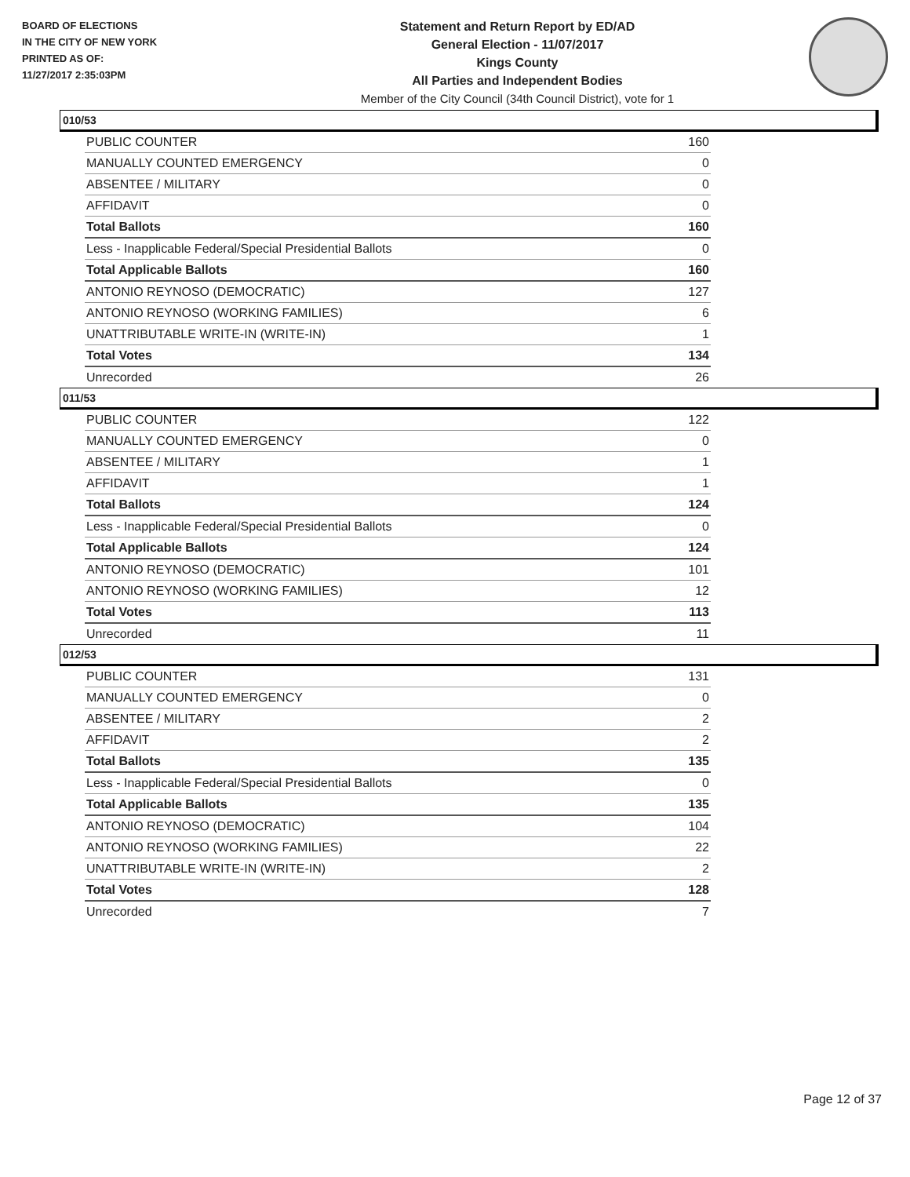BOARD OF ELECTIONS
IN THE CITY OF NEW YORK
PRINTED AS OF:
11/27/2017 2:35:03PM
Statement and Return Report by ED/AD
General Election - 11/07/2017
Kings County
All Parties and Independent Bodies
Member of the City Council (34th Council District), vote for 1
010/53
| PUBLIC COUNTER | 160 |
| MANUALLY COUNTED EMERGENCY | 0 |
| ABSENTEE / MILITARY | 0 |
| AFFIDAVIT | 0 |
| Total Ballots | 160 |
| Less - Inapplicable Federal/Special Presidential Ballots | 0 |
| Total Applicable Ballots | 160 |
| ANTONIO REYNOSO (DEMOCRATIC) | 127 |
| ANTONIO REYNOSO (WORKING FAMILIES) | 6 |
| UNATTRIBUTABLE WRITE-IN (WRITE-IN) | 1 |
| Total Votes | 134 |
| Unrecorded | 26 |
011/53
| PUBLIC COUNTER | 122 |
| MANUALLY COUNTED EMERGENCY | 0 |
| ABSENTEE / MILITARY | 1 |
| AFFIDAVIT | 1 |
| Total Ballots | 124 |
| Less - Inapplicable Federal/Special Presidential Ballots | 0 |
| Total Applicable Ballots | 124 |
| ANTONIO REYNOSO (DEMOCRATIC) | 101 |
| ANTONIO REYNOSO (WORKING FAMILIES) | 12 |
| Total Votes | 113 |
| Unrecorded | 11 |
012/53
| PUBLIC COUNTER | 131 |
| MANUALLY COUNTED EMERGENCY | 0 |
| ABSENTEE / MILITARY | 2 |
| AFFIDAVIT | 2 |
| Total Ballots | 135 |
| Less - Inapplicable Federal/Special Presidential Ballots | 0 |
| Total Applicable Ballots | 135 |
| ANTONIO REYNOSO (DEMOCRATIC) | 104 |
| ANTONIO REYNOSO (WORKING FAMILIES) | 22 |
| UNATTRIBUTABLE WRITE-IN (WRITE-IN) | 2 |
| Total Votes | 128 |
| Unrecorded | 7 |
Page 12 of 37